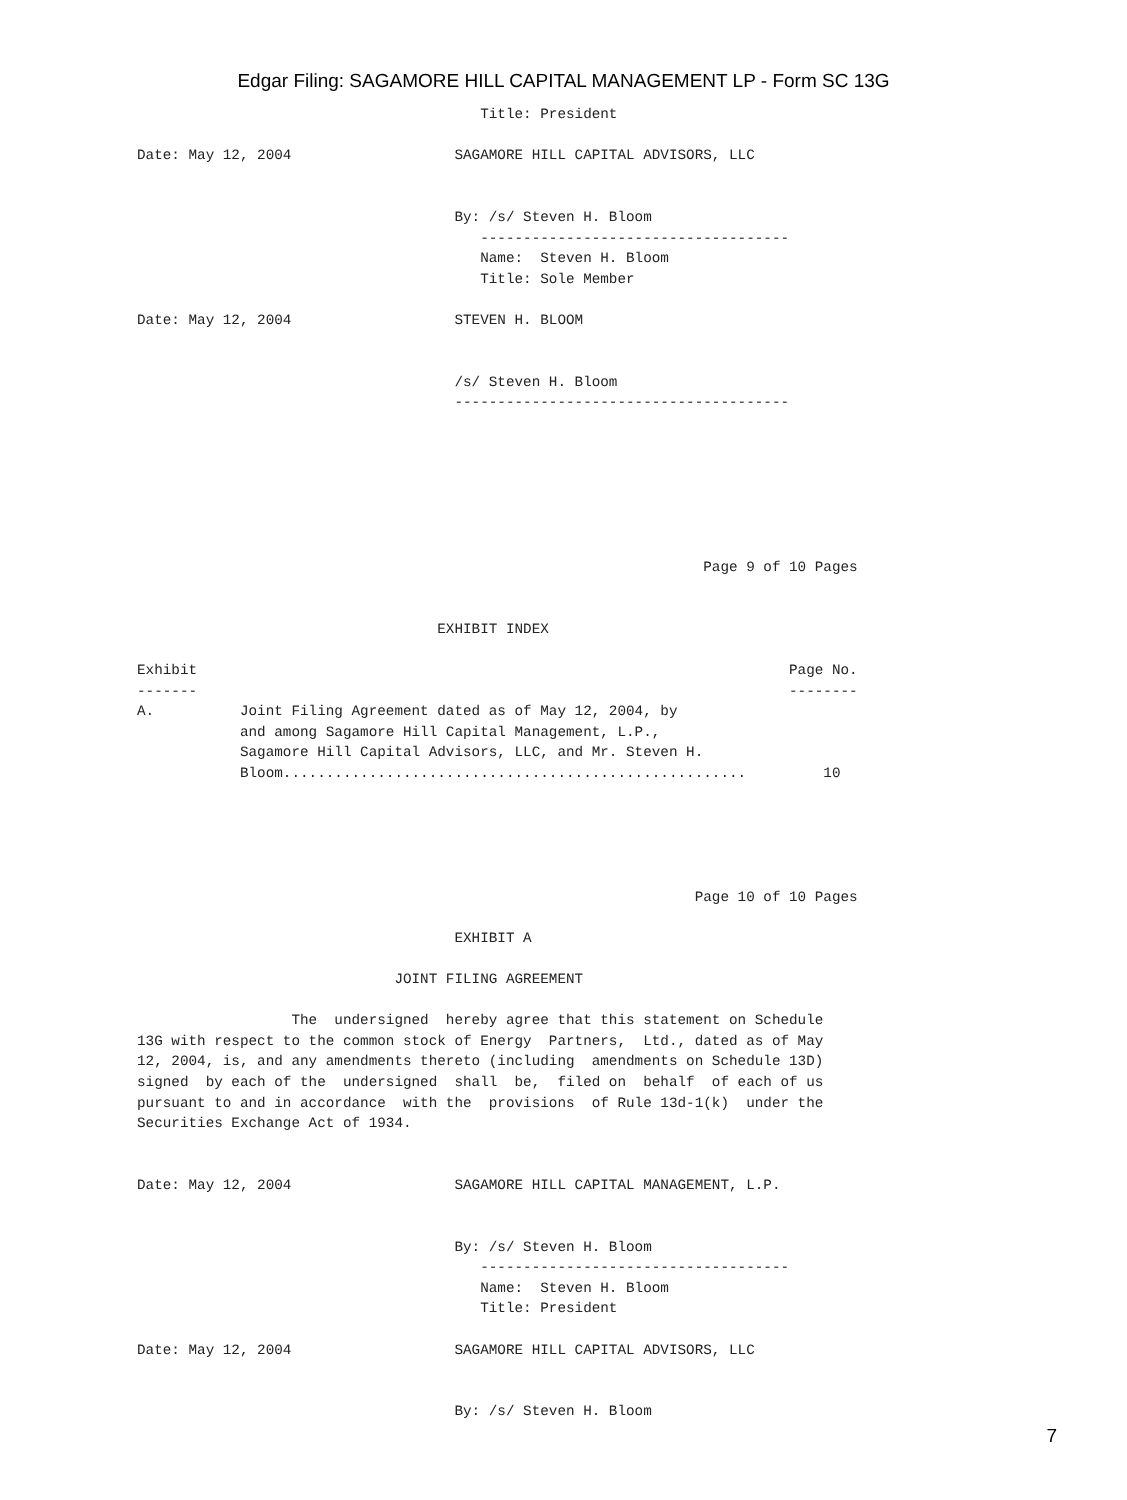Edgar Filing: SAGAMORE HILL CAPITAL MANAGEMENT LP - Form SC 13G
                                        Title: President

Date: May 12, 2004                   SAGAMORE HILL CAPITAL ADVISORS, LLC


                                     By: /s/ Steven H. Bloom
                                        ------------------------------------
                                        Name:  Steven H. Bloom
                                        Title: Sole Member

Date: May 12, 2004                   STEVEN H. BLOOM


                                     /s/ Steven H. Bloom
                                     ---------------------------------------







                                                                  Page 9 of 10 Pages


                                   EXHIBIT INDEX

Exhibit                                                                     Page No.
-------                                                                     --------
A.          Joint Filing Agreement dated as of May 12, 2004, by
            and among Sagamore Hill Capital Management, L.P.,
            Sagamore Hill Capital Advisors, LLC, and Mr. Steven H.
            Bloom......................................................         10





                                                                 Page 10 of 10 Pages

                                     EXHIBIT A

                              JOINT FILING AGREEMENT

                  The  undersigned  hereby agree that this statement on Schedule
13G with respect to the common stock of Energy  Partners,  Ltd., dated as of May
12, 2004, is, and any amendments thereto (including  amendments on Schedule 13D)
signed  by each of the  undersigned  shall  be,  filed on  behalf  of each of us
pursuant to and in accordance  with the  provisions  of Rule 13d-1(k)  under the
Securities Exchange Act of 1934.


Date: May 12, 2004                   SAGAMORE HILL CAPITAL MANAGEMENT, L.P.


                                     By: /s/ Steven H. Bloom
                                        ------------------------------------
                                        Name:  Steven H. Bloom
                                        Title: President

Date: May 12, 2004                   SAGAMORE HILL CAPITAL ADVISORS, LLC


                                     By: /s/ Steven H. Bloom
7